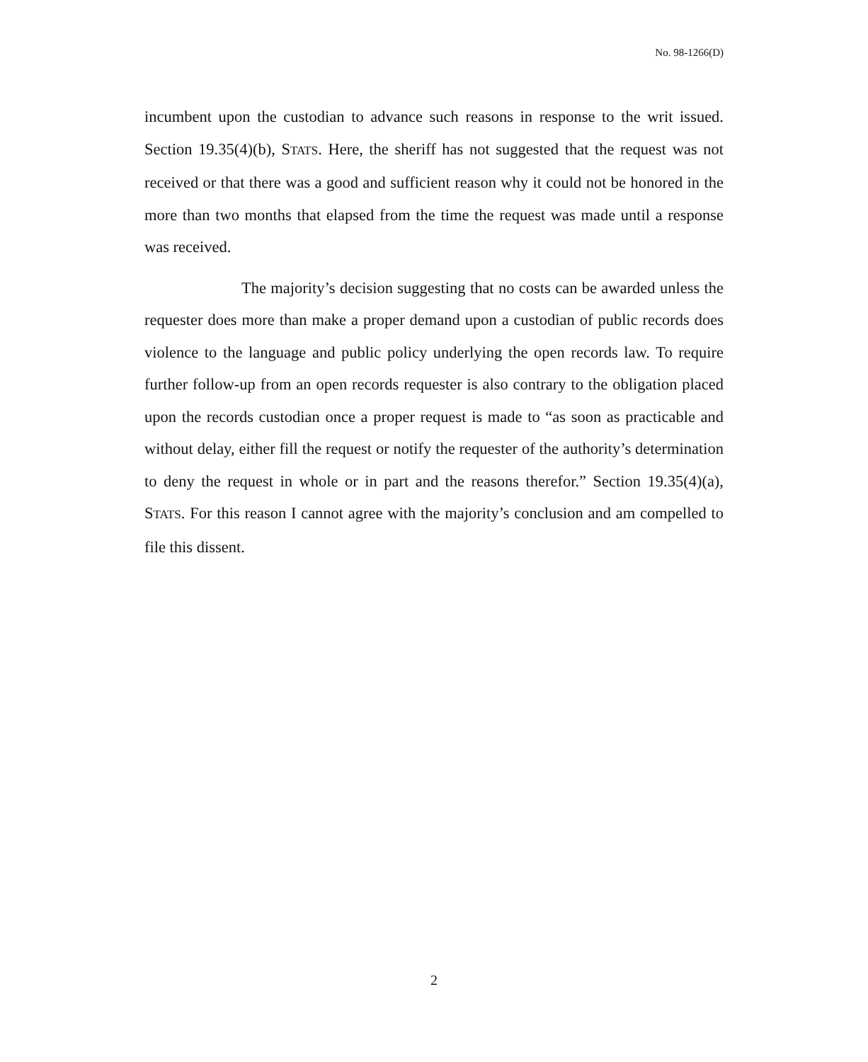No. 98-1266(D)
incumbent upon the custodian to advance such reasons in response to the writ issued. Section 19.35(4)(b), STATS. Here, the sheriff has not suggested that the request was not received or that there was a good and sufficient reason why it could not be honored in the more than two months that elapsed from the time the request was made until a response was received.
The majority’s decision suggesting that no costs can be awarded unless the requester does more than make a proper demand upon a custodian of public records does violence to the language and public policy underlying the open records law. To require further follow-up from an open records requester is also contrary to the obligation placed upon the records custodian once a proper request is made to “as soon as practicable and without delay, either fill the request or notify the requester of the authority’s determination to deny the request in whole or in part and the reasons therefor.” Section 19.35(4)(a), STATS. For this reason I cannot agree with the majority’s conclusion and am compelled to file this dissent.
2